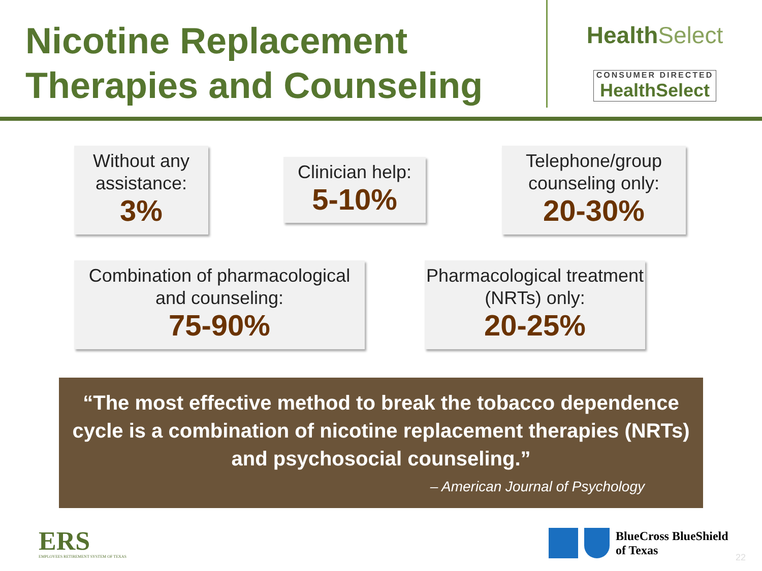Nicotine Replacement
Therapies and Counseling
HealthSelect
CONSUMER DIRECTED
Health Select
Without any assistance:
3%
Clinician help:
5-10%
Telephone/group counseling only:
20-30%
Combination of pharmacological and counseling:
75-90%
Pharmacological treatment (NRTs) only:
20-25%
“The most effective method to break the tobacco dependence cycle is a combination of nicotine replacement therapies (NRTs) and psychosocial counseling.”
– American Journal of Psychology
ERS
EMPLOYEES RETIREMENT SYSTEM OF TEXAS
BlueCross BlueShield
of Texas
22